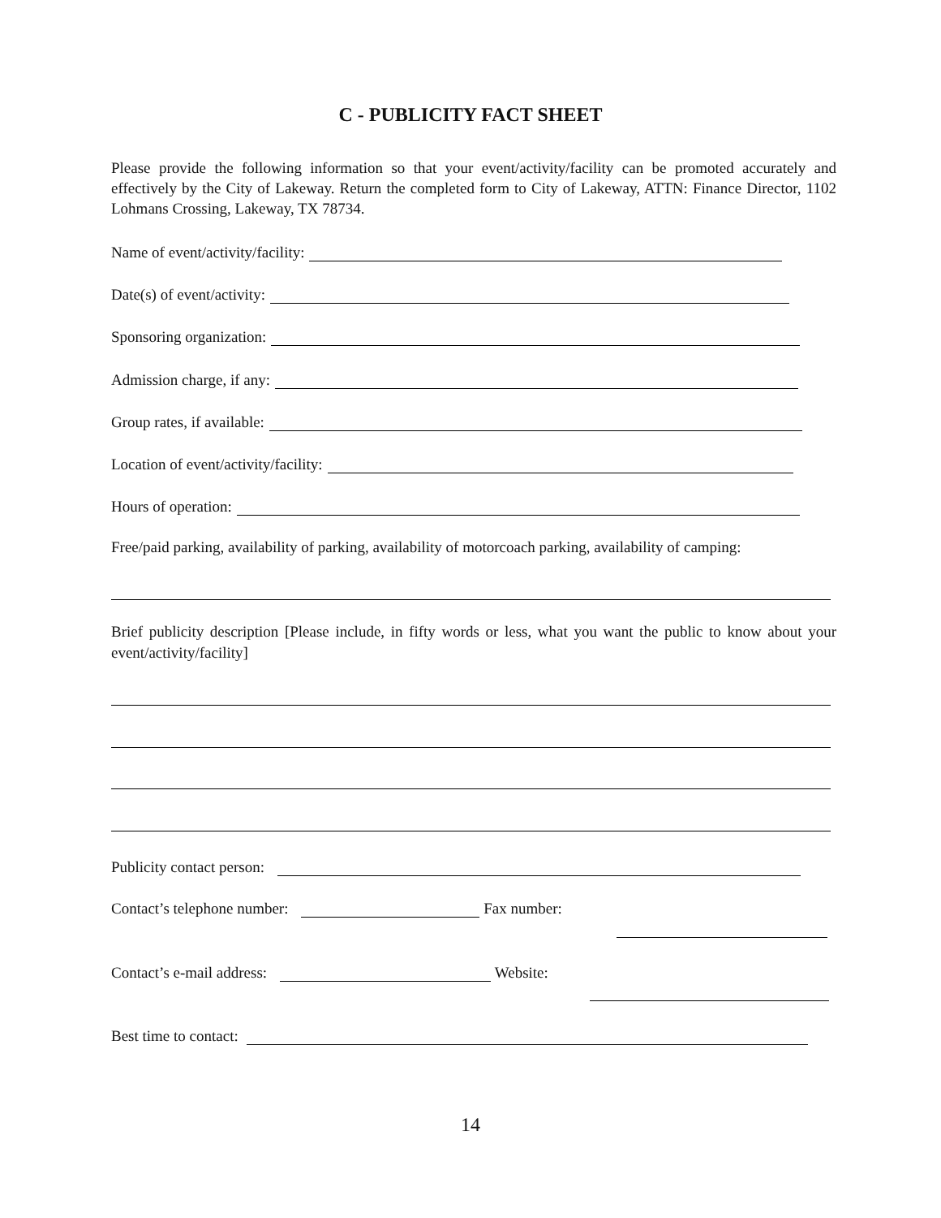C - PUBLICITY FACT SHEET
Please provide the following information so that your event/activity/facility can be promoted accurately and effectively by the City of Lakeway. Return the completed form to City of Lakeway, ATTN: Finance Director, 1102 Lohmans Crossing, Lakeway, TX 78734.
Name of event/activity/facility:
Date(s) of event/activity:
Sponsoring organization:
Admission charge, if any:
Group rates, if available:
Location of event/activity/facility:
Hours of operation:
Free/paid parking, availability of parking, availability of motorcoach parking, availability of camping:
Brief publicity description [Please include, in fifty words or less, what you want the public to know about your event/activity/facility]
Publicity contact person:
Contact’s telephone number: Fax number:
Contact’s e-mail address: Website:
Best time to contact:
14